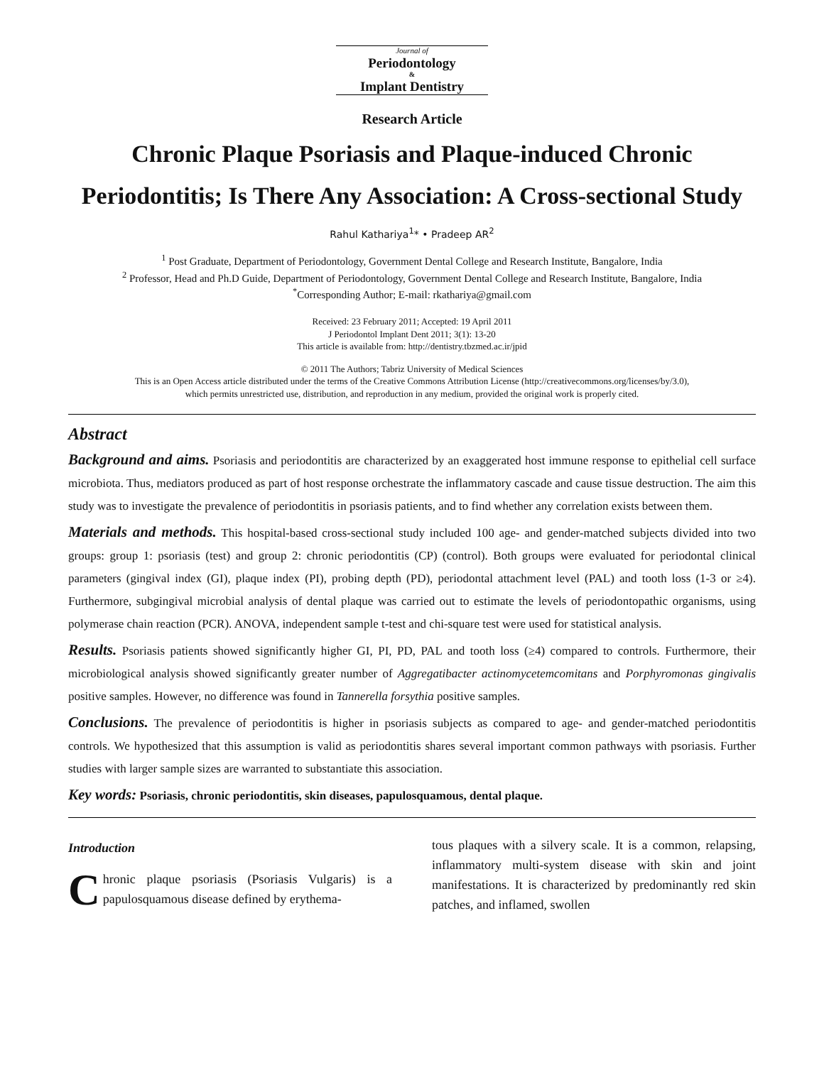Journal of
Periodontology
&
Implant Dentistry
Research Article
Chronic Plaque Psoriasis and Plaque-induced Chronic
Periodontitis; Is There Any Association: A Cross-sectional Study
Rahul Kathariya<sup>1</sup>* • Pradeep AR<sup>2</sup>
<sup>1</sup> Post Graduate, Department of Periodontology, Government Dental College and Research Institute, Bangalore, India
<sup>2</sup> Professor, Head and Ph.D Guide, Department of Periodontology, Government Dental College and Research Institute, Bangalore, India
<sup>*</sup> Corresponding Author; E-mail: rkathariya@gmail.com
Received: 23 February 2011; Accepted: 19 April 2011
J Periodontol Implant Dent 2011; 3(1): 13-20
This article is available from: http://dentistry.tbzmed.ac.ir/jpid
© 2011 The Authors; Tabriz University of Medical Sciences
This is an Open Access article distributed under the terms of the Creative Commons Attribution License (http://creativecommons.org/licenses/by/3.0),
which permits unrestricted use, distribution, and reproduction in any medium, provided the original work is properly cited.
Abstract
Background and aims. Psoriasis and periodontitis are characterized by an exaggerated host immune response to epithelial cell surface microbiota. Thus, mediators produced as part of host response orchestrate the inflammatory cascade and cause tissue destruction. The aim this study was to investigate the prevalence of periodontitis in psoriasis patients, and to find whether any correlation exists between them.
Materials and methods. This hospital-based cross-sectional study included 100 age- and gender-matched subjects divided into two groups: group 1: psoriasis (test) and group 2: chronic periodontitis (CP) (control). Both groups were evaluated for periodontal clinical parameters (gingival index (GI), plaque index (PI), probing depth (PD), periodontal attachment level (PAL) and tooth loss (1-3 or ≥4). Furthermore, subgingival microbial analysis of dental plaque was carried out to estimate the levels of periodontopathic organisms, using polymerase chain reaction (PCR). ANOVA, independent sample t-test and chi-square test were used for statistical analysis.
Results. Psoriasis patients showed significantly higher GI, PI, PD, PAL and tooth loss (≥4) compared to controls. Furthermore, their microbiological analysis showed significantly greater number of Aggregatibacter actinomycetemcomitans and Porphyromonas gingivalis positive samples. However, no difference was found in Tannerella forsythia positive samples.
Conclusions. The prevalence of periodontitis is higher in psoriasis subjects as compared to age- and gender-matched periodontitis controls. We hypothesized that this assumption is valid as periodontitis shares several important common pathways with psoriasis. Further studies with larger sample sizes are warranted to substantiate this association.
Key words: Psoriasis, chronic periodontitis, skin diseases, papulosquamous, dental plaque.
Introduction
Chronic plaque psoriasis (Psoriasis Vulgaris) is a papulosquamous disease defined by erythema-
tous plaques with a silvery scale. It is a common, relapsing, inflammatory multi-system disease with skin and joint manifestations. It is characterized by predominantly red skin patches, and inflamed, swollen